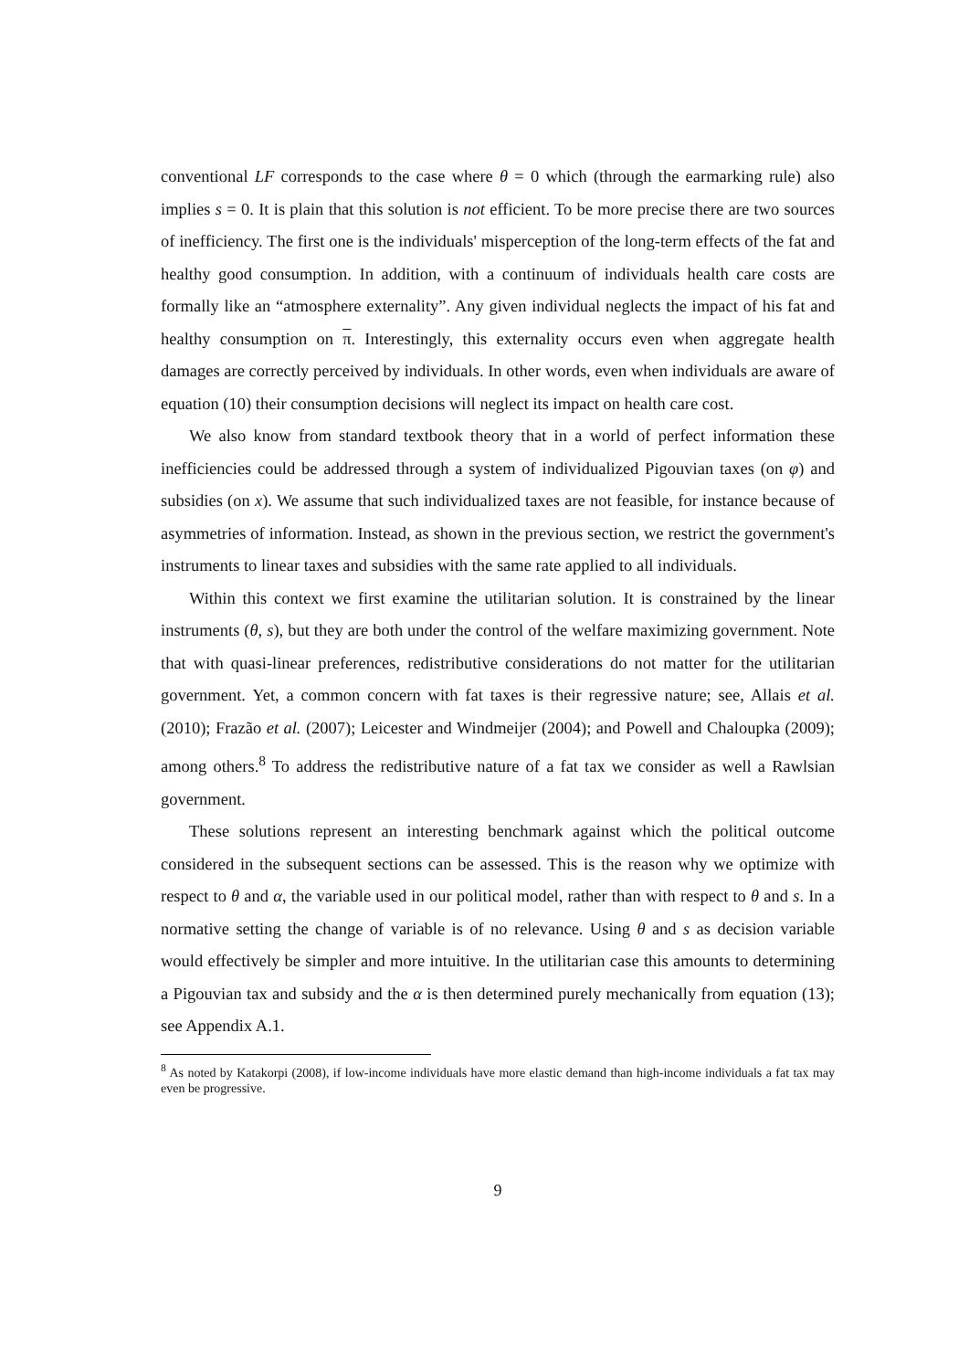conventional LF corresponds to the case where θ = 0 which (through the earmarking rule) also implies s = 0. It is plain that this solution is not efficient. To be more precise there are two sources of inefficiency. The first one is the individuals' misperception of the long-term effects of the fat and healthy good consumption. In addition, with a continuum of individuals health care costs are formally like an “atmosphere externality”. Any given individual neglects the impact of his fat and healthy consumption on π. Interestingly, this externality occurs even when aggregate health damages are correctly perceived by individuals. In other words, even when individuals are aware of equation (10) their consumption decisions will neglect its impact on health care cost.
We also know from standard textbook theory that in a world of perfect information these inefficiencies could be addressed through a system of individualized Pigouvian taxes (on φ) and subsidies (on x). We assume that such individualized taxes are not feasible, for instance because of asymmetries of information. Instead, as shown in the previous section, we restrict the government's instruments to linear taxes and subsidies with the same rate applied to all individuals.
Within this context we first examine the utilitarian solution. It is constrained by the linear instruments (θ, s), but they are both under the control of the welfare maximizing government. Note that with quasi-linear preferences, redistributive considerations do not matter for the utilitarian government. Yet, a common concern with fat taxes is their regressive nature; see, Allais et al. (2010); Frazão et al. (2007); Leicester and Windmeijer (2004); and Powell and Chaloupka (2009); among others.<sup>8</sup> To address the redistributive nature of a fat tax we consider as well a Rawlsian government.
These solutions represent an interesting benchmark against which the political outcome considered in the subsequent sections can be assessed. This is the reason why we optimize with respect to θ and α, the variable used in our political model, rather than with respect to θ and s. In a normative setting the change of variable is of no relevance. Using θ and s as decision variable would effectively be simpler and more intuitive. In the utilitarian case this amounts to determining a Pigouvian tax and subsidy and the α is then determined purely mechanically from equation (13); see Appendix A.1.
<sup>8</sup> As noted by Katakorpi (2008), if low-income individuals have more elastic demand than high-income individuals a fat tax may even be progressive.
9